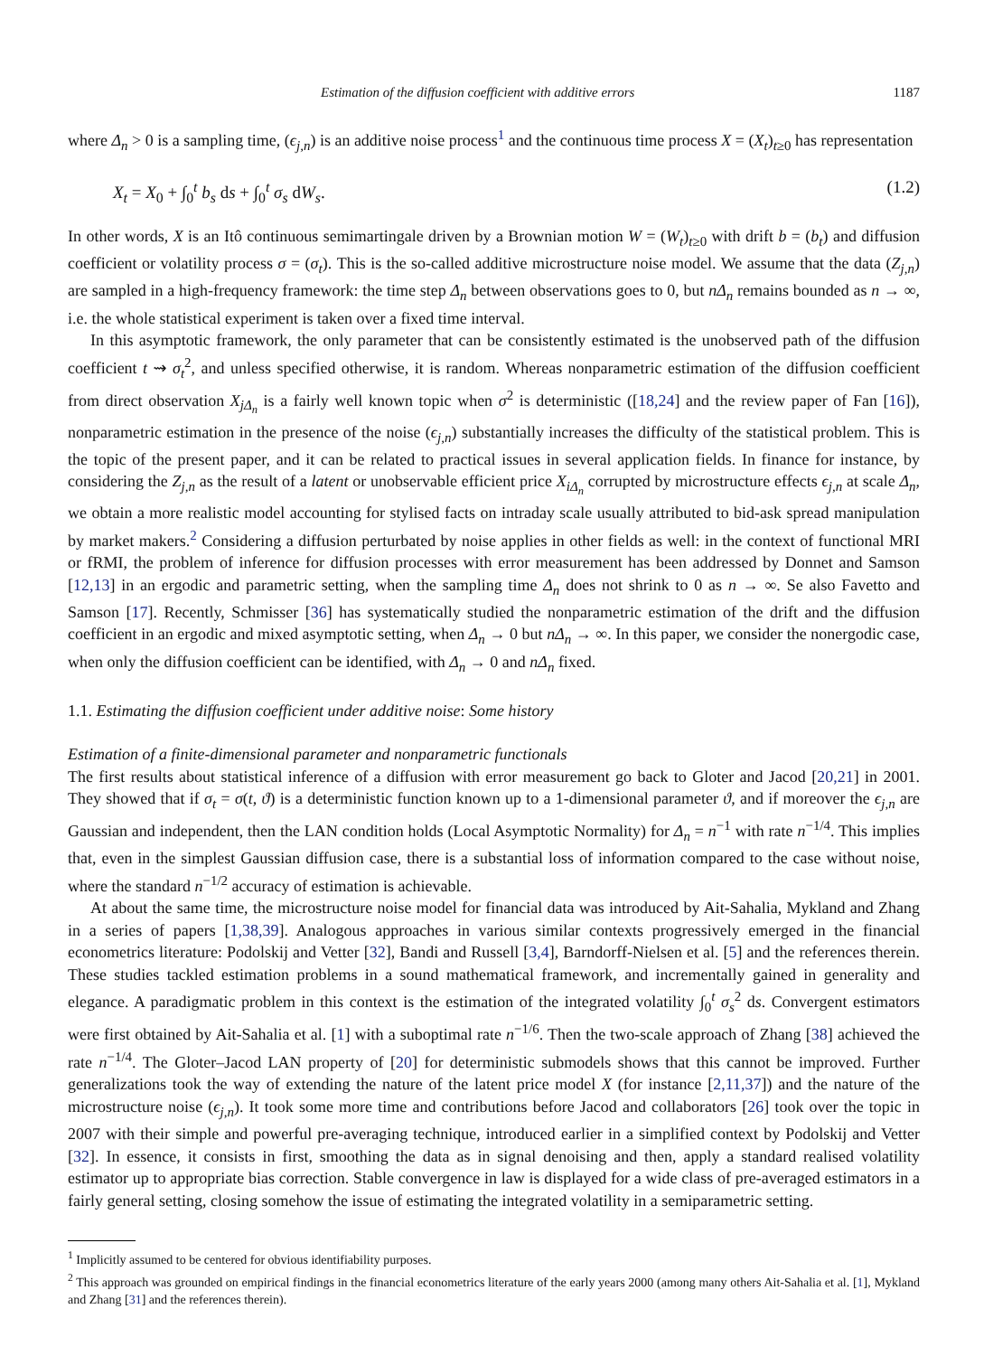Estimation of the diffusion coefficient with additive errors 1187
where Δ<sub>n</sub> > 0 is a sampling time, (ϵ<sub>j,n</sub>) is an additive noise process<sup>1</sup> and the continuous time process X = (X<sub>t</sub>)<sub>t≥0</sub> has representation
X<sub>t</sub> = X<sub>0</sub> + ∫<sub>0</sub><sup>t</sup> b<sub>s</sub> ds + ∫<sub>0</sub><sup>t</sup> σ<sub>s</sub> dW<sub>s</sub>. (1.2)
In other words, X is an Itô continuous semimartingale driven by a Brownian motion W = (W<sub>t</sub>)<sub>t≥0</sub> with drift b = (b<sub>t</sub>) and diffusion coefficient or volatility process σ = (σ<sub>t</sub>). This is the so-called additive microstructure noise model. We assume that the data (Z<sub>j,n</sub>) are sampled in a high-frequency framework: the time step Δ<sub>n</sub> between observations goes to 0, but nΔ<sub>n</sub> remains bounded as n → ∞, i.e. the whole statistical experiment is taken over a fixed time interval.
In this asymptotic framework, the only parameter that can be consistently estimated is the unobserved path of the diffusion coefficient t ⇝ σ<sub>t</sub><sup>2</sup>, and unless specified otherwise, it is random. Whereas nonparametric estimation of the diffusion coefficient from direct observation X<sub>jΔ<sub>n</sub></sub> is a fairly well known topic when σ<sup>2</sup> is deterministic ([18,24] and the review paper of Fan [16]), nonparametric estimation in the presence of the noise (ϵ<sub>j,n</sub>) substantially increases the difficulty of the statistical problem. This is the topic of the present paper, and it can be related to practical issues in several application fields. In finance for instance, by considering the Z<sub>j,n</sub> as the result of a latent or unobservable efficient price X<sub>iΔ<sub>n</sub></sub> corrupted by microstructure effects ϵ<sub>j,n</sub> at scale Δ<sub>n</sub>, we obtain a more realistic model accounting for stylised facts on intraday scale usually attributed to bid-ask spread manipulation by market makers.<sup>2</sup> Considering a diffusion perturbated by noise applies in other fields as well: in the context of functional MRI or fRMI, the problem of inference for diffusion processes with error measurement has been addressed by Donnet and Samson [12,13] in an ergodic and parametric setting, when the sampling time Δ<sub>n</sub> does not shrink to 0 as n → ∞. Se also Favetto and Samson [17]. Recently, Schmisser [36] has systematically studied the nonparametric estimation of the drift and the diffusion coefficient in an ergodic and mixed asymptotic setting, when Δ<sub>n</sub> → 0 but nΔ<sub>n</sub> → ∞. In this paper, we consider the nonergodic case, when only the diffusion coefficient can be identified, with Δ<sub>n</sub> → 0 and nΔ<sub>n</sub> fixed.
1.1. Estimating the diffusion coefficient under additive noise: Some history
Estimation of a finite-dimensional parameter and nonparametric functionals
The first results about statistical inference of a diffusion with error measurement go back to Gloter and Jacod [20,21] in 2001. They showed that if σ<sub>t</sub> = σ(t, ϑ) is a deterministic function known up to a 1-dimensional parameter ϑ, and if moreover the ϵ<sub>j,n</sub> are Gaussian and independent, then the LAN condition holds (Local Asymptotic Normality) for Δ<sub>n</sub> = n<sup>−1</sup> with rate n<sup>−1/4</sup>. This implies that, even in the simplest Gaussian diffusion case, there is a substantial loss of information compared to the case without noise, where the standard n<sup>−1/2</sup> accuracy of estimation is achievable.
At about the same time, the microstructure noise model for financial data was introduced by Ait-Sahalia, Mykland and Zhang in a series of papers [1,38,39]. Analogous approaches in various similar contexts progressively emerged in the financial econometrics literature: Podolskij and Vetter [32], Bandi and Russell [3,4], Barndorff-Nielsen et al. [5] and the references therein. These studies tackled estimation problems in a sound mathematical framework, and incrementally gained in generality and elegance. A paradigmatic problem in this context is the estimation of the integrated volatility ∫<sub>0</sub><sup>t</sup> σ<sub>s</sub><sup>2</sup> ds. Convergent estimators were first obtained by Ait-Sahalia et al. [1] with a suboptimal rate n<sup>−1/6</sup>. Then the two-scale approach of Zhang [38] achieved the rate n<sup>−1/4</sup>. The Gloter–Jacod LAN property of [20] for deterministic submodels shows that this cannot be improved. Further generalizations took the way of extending the nature of the latent price model X (for instance [2,11,37]) and the nature of the microstructure noise (ϵ<sub>j,n</sub>). It took some more time and contributions before Jacod and collaborators [26] took over the topic in 2007 with their simple and powerful pre-averaging technique, introduced earlier in a simplified context by Podolskij and Vetter [32]. In essence, it consists in first, smoothing the data as in signal denoising and then, apply a standard realised volatility estimator up to appropriate bias correction. Stable convergence in law is displayed for a wide class of pre-averaged estimators in a fairly general setting, closing somehow the issue of estimating the integrated volatility in a semiparametric setting.
<sup>1</sup> Implicitly assumed to be centered for obvious identifiability purposes.
<sup>2</sup> This approach was grounded on empirical findings in the financial econometrics literature of the early years 2000 (among many others Ait-Sahalia et al. [1], Mykland and Zhang [31] and the references therein).